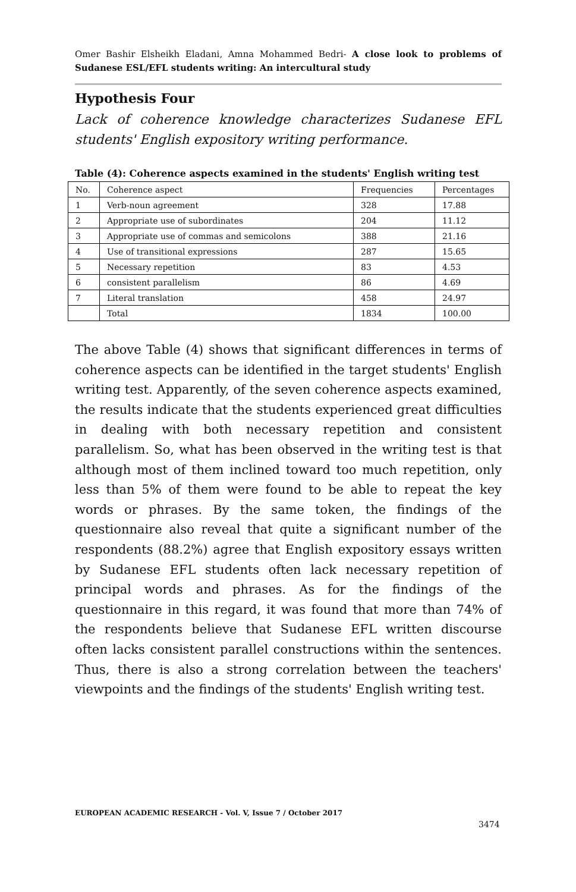Omer Bashir Elsheikh Eladani, Amna Mohammed Bedri- A close look to problems of Sudanese ESL/EFL students writing: An intercultural study
Hypothesis Four
Lack of coherence knowledge characterizes Sudanese EFL students' English expository writing performance.
Table (4): Coherence aspects examined in the students' English writing test
| No. | Coherence aspect | Frequencies | Percentages |
| --- | --- | --- | --- |
| 1 | Verb-noun agreement | 328 | 17.88 |
| 2 | Appropriate use of subordinates | 204 | 11.12 |
| 3 | Appropriate use of commas and semicolons | 388 | 21.16 |
| 4 | Use of transitional expressions | 287 | 15.65 |
| 5 | Necessary repetition | 83 | 4.53 |
| 6 | consistent parallelism | 86 | 4.69 |
| 7 | Literal translation | 458 | 24.97 |
| | Total | 1834 | 100.00 |
The above Table (4) shows that significant differences in terms of coherence aspects can be identified in the target students' English writing test. Apparently, of the seven coherence aspects examined, the results indicate that the students experienced great difficulties in dealing with both necessary repetition and consistent parallelism. So, what has been observed in the writing test is that although most of them inclined toward too much repetition, only less than 5% of them were found to be able to repeat the key words or phrases. By the same token, the findings of the questionnaire also reveal that quite a significant number of the respondents (88.2%) agree that English expository essays written by Sudanese EFL students often lack necessary repetition of principal words and phrases. As for the findings of the questionnaire in this regard, it was found that more than 74% of the respondents believe that Sudanese EFL written discourse often lacks consistent parallel constructions within the sentences. Thus, there is also a strong correlation between the teachers' viewpoints and the findings of the students' English writing test.
EUROPEAN ACADEMIC RESEARCH - Vol. V, Issue 7 / October 2017
3474